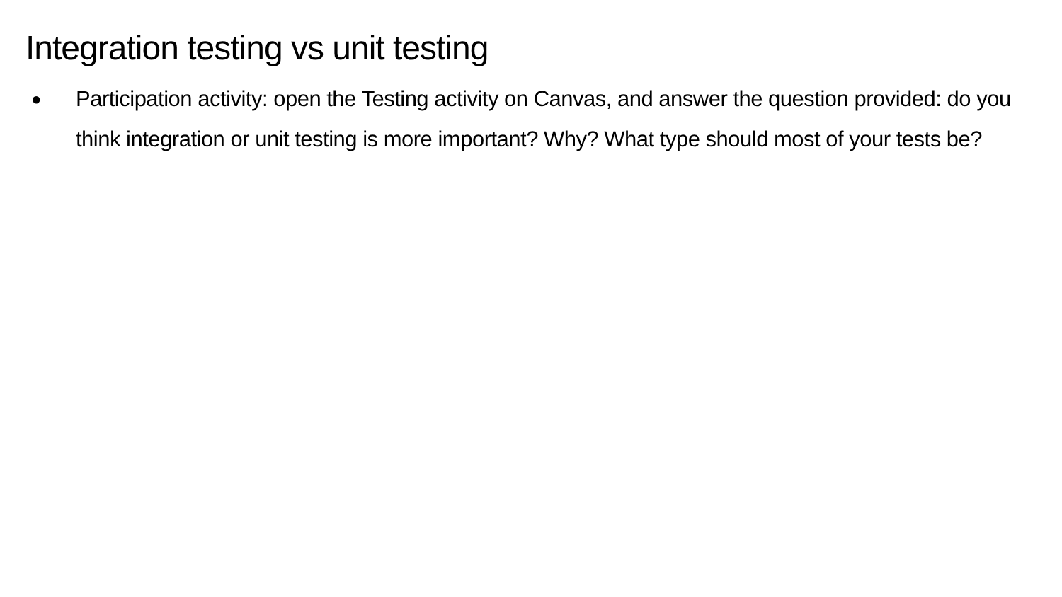Integration testing vs unit testing
● Participation activity: open the Testing activity on Canvas, and answer the question provided: do you think integration or unit testing is more important? Why? What type should most of your tests be?